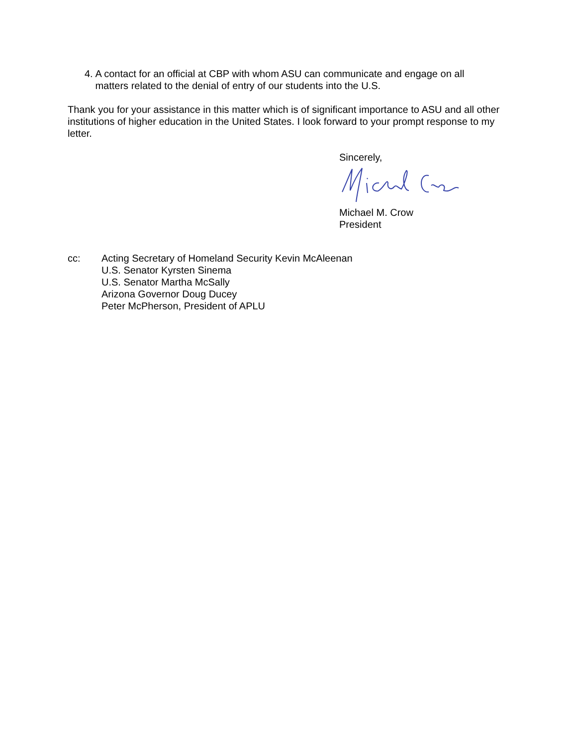4. A contact for an official at CBP with whom ASU can communicate and engage on all matters related to the denial of entry of our students into the U.S.
Thank you for your assistance in this matter which is of significant importance to ASU and all other institutions of higher education in the United States. I look forward to your prompt response to my letter.
Sincerely,
Michael M. Crow
President
cc: Acting Secretary of Homeland Security Kevin McAleenan
U.S. Senator Kyrsten Sinema
U.S. Senator Martha McSally
Arizona Governor Doug Ducey
Peter McPherson, President of APLU